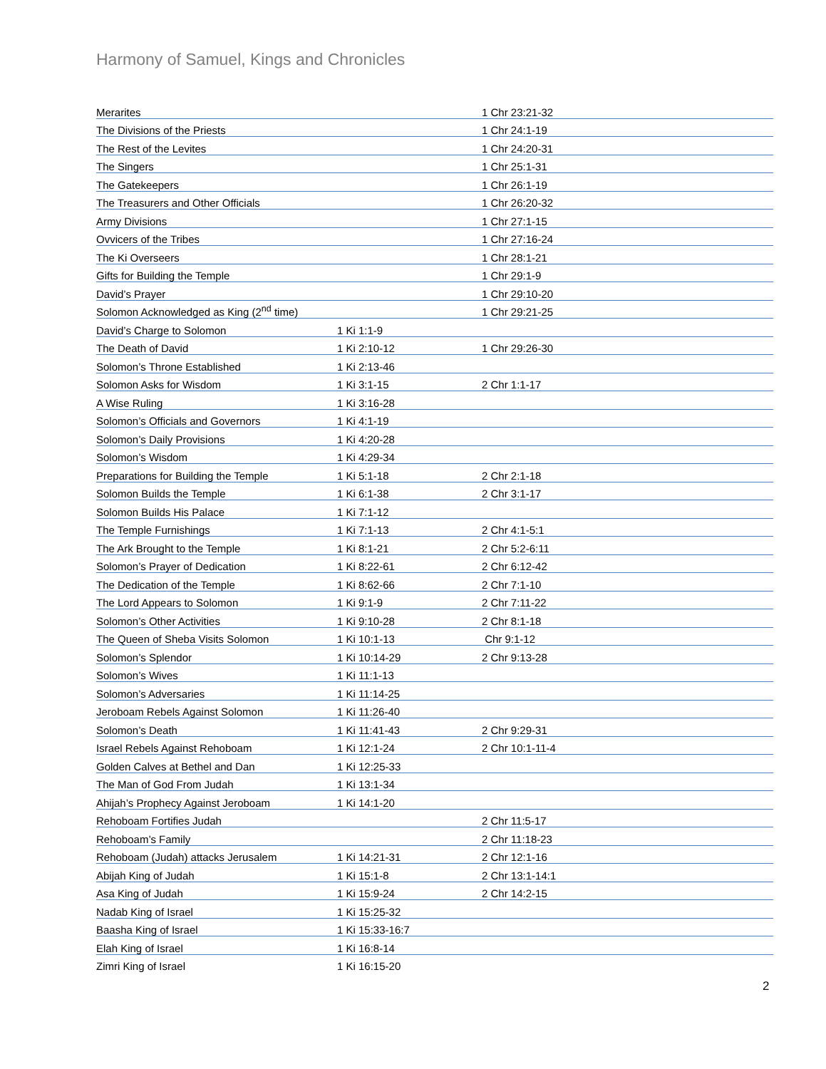Harmony of Samuel, Kings and Chronicles
| Merarites | | 1 Chr 23:21-32 |
| The Divisions of the Priests | | 1 Chr 24:1-19 |
| The Rest of the Levites | | 1 Chr 24:20-31 |
| The Singers | | 1 Chr 25:1-31 |
| The Gatekeepers | | 1 Chr 26:1-19 |
| The Treasurers and Other Officials | | 1 Chr 26:20-32 |
| Army Divisions | | 1 Chr 27:1-15 |
| Ovvicers of the Tribes | | 1 Chr 27:16-24 |
| The Ki Overseers | | 1 Chr 28:1-21 |
| Gifts for Building the Temple | | 1 Chr 29:1-9 |
| David’s Prayer | | 1 Chr 29:10-20 |
| Solomon Acknowledged as King (2<sup>nd</sup> time) | | 1 Chr 29:21-25 |
| David’s Charge to Solomon | 1 Ki 1:1-9 | |
| The Death of David | 1 Ki 2:10-12 | 1 Chr 29:26-30 |
| Solomon’s Throne Established | 1 Ki 2:13-46 | |
| Solomon Asks for Wisdom | 1 Ki 3:1-15 | 2 Chr 1:1-17 |
| A Wise Ruling | 1 Ki 3:16-28 | |
| Solomon’s Officials and Governors | 1 Ki 4:1-19 | |
| Solomon’s Daily Provisions | 1 Ki 4:20-28 | |
| Solomon’s Wisdom | 1 Ki 4:29-34 | |
| Preparations for Building the Temple | 1 Ki 5:1-18 | 2 Chr 2:1-18 |
| Solomon Builds the Temple | 1 Ki 6:1-38 | 2 Chr 3:1-17 |
| Solomon Builds His Palace | 1 Ki 7:1-12 | |
| The Temple Furnishings | 1 Ki 7:1-13 | 2 Chr 4:1-5:1 |
| The Ark Brought to the Temple | 1 Ki 8:1-21 | 2 Chr 5:2-6:11 |
| Solomon’s Prayer of Dedication | 1 Ki 8:22-61 | 2 Chr 6:12-42 |
| The Dedication of the Temple | 1 Ki 8:62-66 | 2 Chr 7:1-10 |
| The Lord Appears to Solomon | 1 Ki 9:1-9 | 2 Chr 7:11-22 |
| Solomon’s Other Activities | 1 Ki 9:10-28 | 2 Chr 8:1-18 |
| The Queen of Sheba Visits Solomon | 1 Ki 10:1-13 | Chr 9:1-12 |
| Solomon’s Splendor | 1 Ki 10:14-29 | 2 Chr 9:13-28 |
| Solomon’s Wives | 1 Ki 11:1-13 | |
| Solomon’s Adversaries | 1 Ki 11:14-25 | |
| Jeroboam Rebels Against Solomon | 1 Ki 11:26-40 | |
| Solomon’s Death | 1 Ki 11:41-43 | 2 Chr 9:29-31 |
| Israel Rebels Against Rehoboam | 1 Ki 12:1-24 | 2 Chr 10:1-11-4 |
| Golden Calves at Bethel and Dan | 1 Ki 12:25-33 | |
| The Man of God From Judah | 1 Ki 13:1-34 | |
| Ahijah’s Prophecy Against Jeroboam | 1 Ki 14:1-20 | |
| Rehoboam Fortifies Judah | | 2 Chr 11:5-17 |
| Rehoboam’s Family | | 2 Chr 11:18-23 |
| Rehoboam (Judah) attacks Jerusalem | 1 Ki 14:21-31 | 2 Chr 12:1-16 |
| Abijah King of Judah | 1 Ki 15:1-8 | 2 Chr 13:1-14:1 |
| Asa King of Judah | 1 Ki 15:9-24 | 2 Chr 14:2-15 |
| Nadab King of Israel | 1 Ki 15:25-32 | |
| Baasha King of Israel | 1 Ki 15:33-16:7 | |
| Elah King of Israel | 1 Ki 16:8-14 | |
| Zimri King of Israel | 1 Ki 16:15-20 | |
2